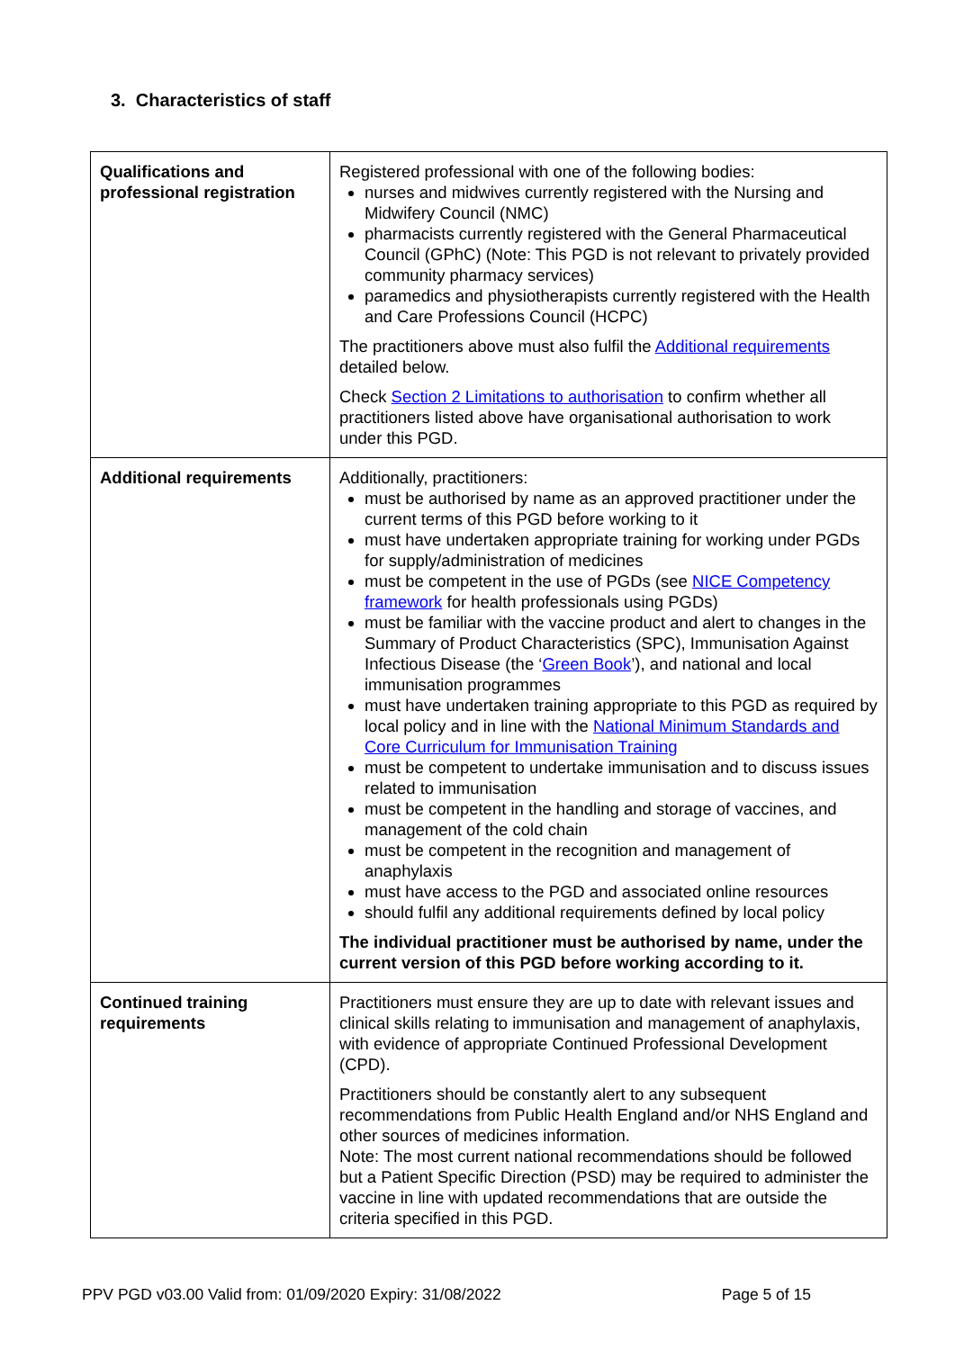3. Characteristics of staff
| Qualifications and professional registration | Registered professional with one of the following bodies: nurses and midwives currently registered with the Nursing and Midwifery Council (NMC) pharmacists currently registered with the General Pharmaceutical Council (GPhC) (Note: This PGD is not relevant to privately provided community pharmacy services) paramedics and physiotherapists currently registered with the Health and Care Professions Council (HCPC) The practitioners above must also fulfil the Additional requirements detailed below. Check Section 2 Limitations to authorisation to confirm whether all practitioners listed above have organisational authorisation to work under this PGD. |
| Additional requirements | Additionally, practitioners: must be authorised by name as an approved practitioner under the current terms of this PGD before working to it must have undertaken appropriate training for working under PGDs for supply/administration of medicines must be competent in the use of PGDs (see NICE Competency framework for health professionals using PGDs) must be familiar with the vaccine product and alert to changes in the Summary of Product Characteristics (SPC), Immunisation Against Infectious Disease (the ‘ Green Book ’), and national and local immunisation programmes must have undertaken training appropriate to this PGD as required by local policy and in line with the National Minimum Standards and Core Curriculum for Immunisation Training must be competent to undertake immunisation and to discuss issues related to immunisation must be competent in the handling and storage of vaccines, and management of the cold chain must be competent in the recognition and management of anaphylaxis must have access to the PGD and associated online resources should fulfil any additional requirements defined by local policy The individual practitioner must be authorised by name, under the current version of this PGD before working according to it. |
| Continued training requirements | Practitioners must ensure they are up to date with relevant issues and clinical skills relating to immunisation and management of anaphylaxis, with evidence of appropriate Continued Professional Development (CPD). Practitioners should be constantly alert to any subsequent recommendations from Public Health England and/or NHS England and other sources of medicines information. Note: The most current national recommendations should be followed but a Patient Specific Direction (PSD) may be required to administer the vaccine in line with updated recommendations that are outside the criteria specified in this PGD. |
PPV PGD v03.00 Valid from: 01/09/2020 Expiry: 31/08/2022 Page 5 of 15